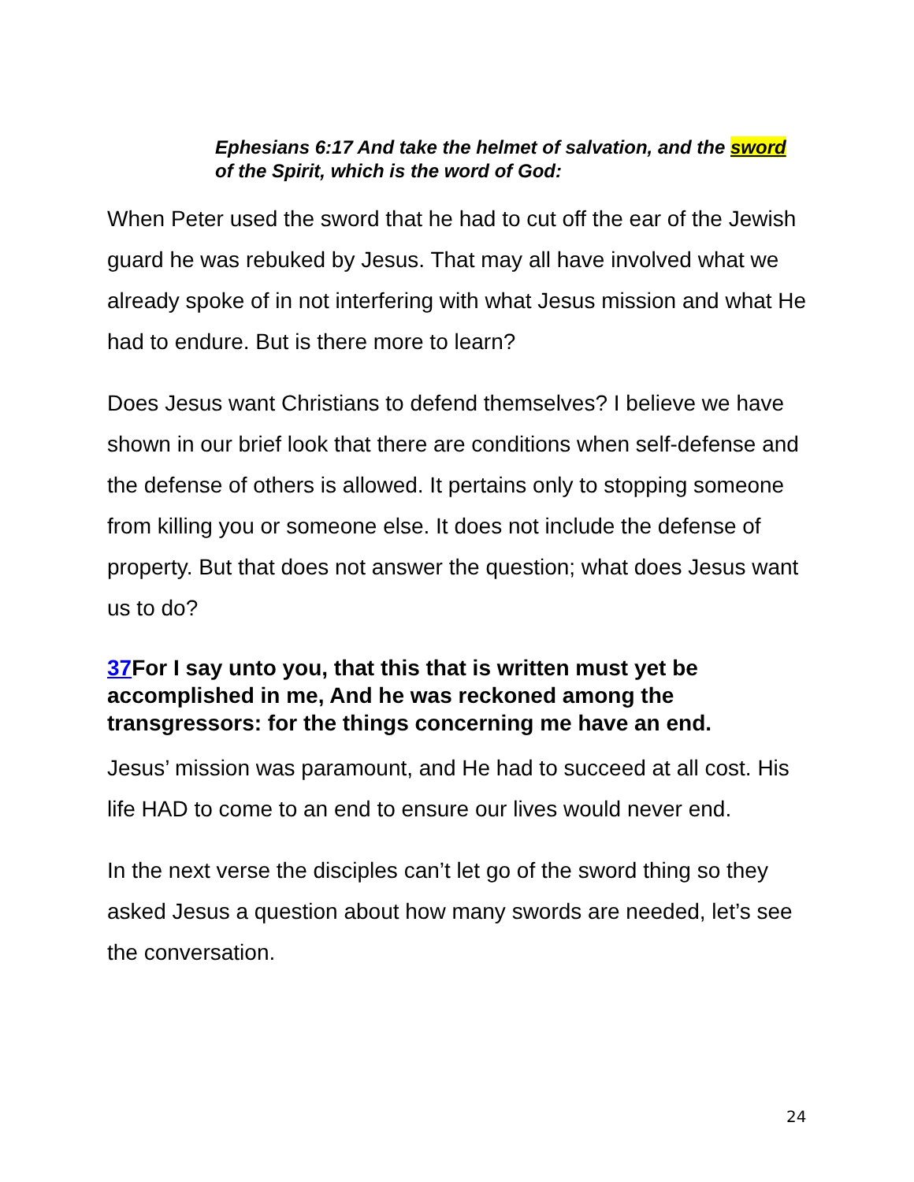Ephesians 6:17 And take the helmet of salvation, and the sword of the Spirit, which is the word of God:
When Peter used the sword that he had to cut off the ear of the Jewish guard he was rebuked by Jesus. That may all have involved what we already spoke of in not interfering with what Jesus mission and what He had to endure. But is there more to learn?
Does Jesus want Christians to defend themselves? I believe we have shown in our brief look that there are conditions when self-defense and the defense of others is allowed. It pertains only to stopping someone from killing you or someone else. It does not include the defense of property. But that does not answer the question; what does Jesus want us to do?
37 For I say unto you, that this that is written must yet be accomplished in me, And he was reckoned among the transgressors: for the things concerning me have an end.
Jesus’ mission was paramount, and He had to succeed at all cost. His life HAD to come to an end to ensure our lives would never end.
In the next verse the disciples can’t let go of the sword thing so they asked Jesus a question about how many swords are needed, let’s see the conversation.
24